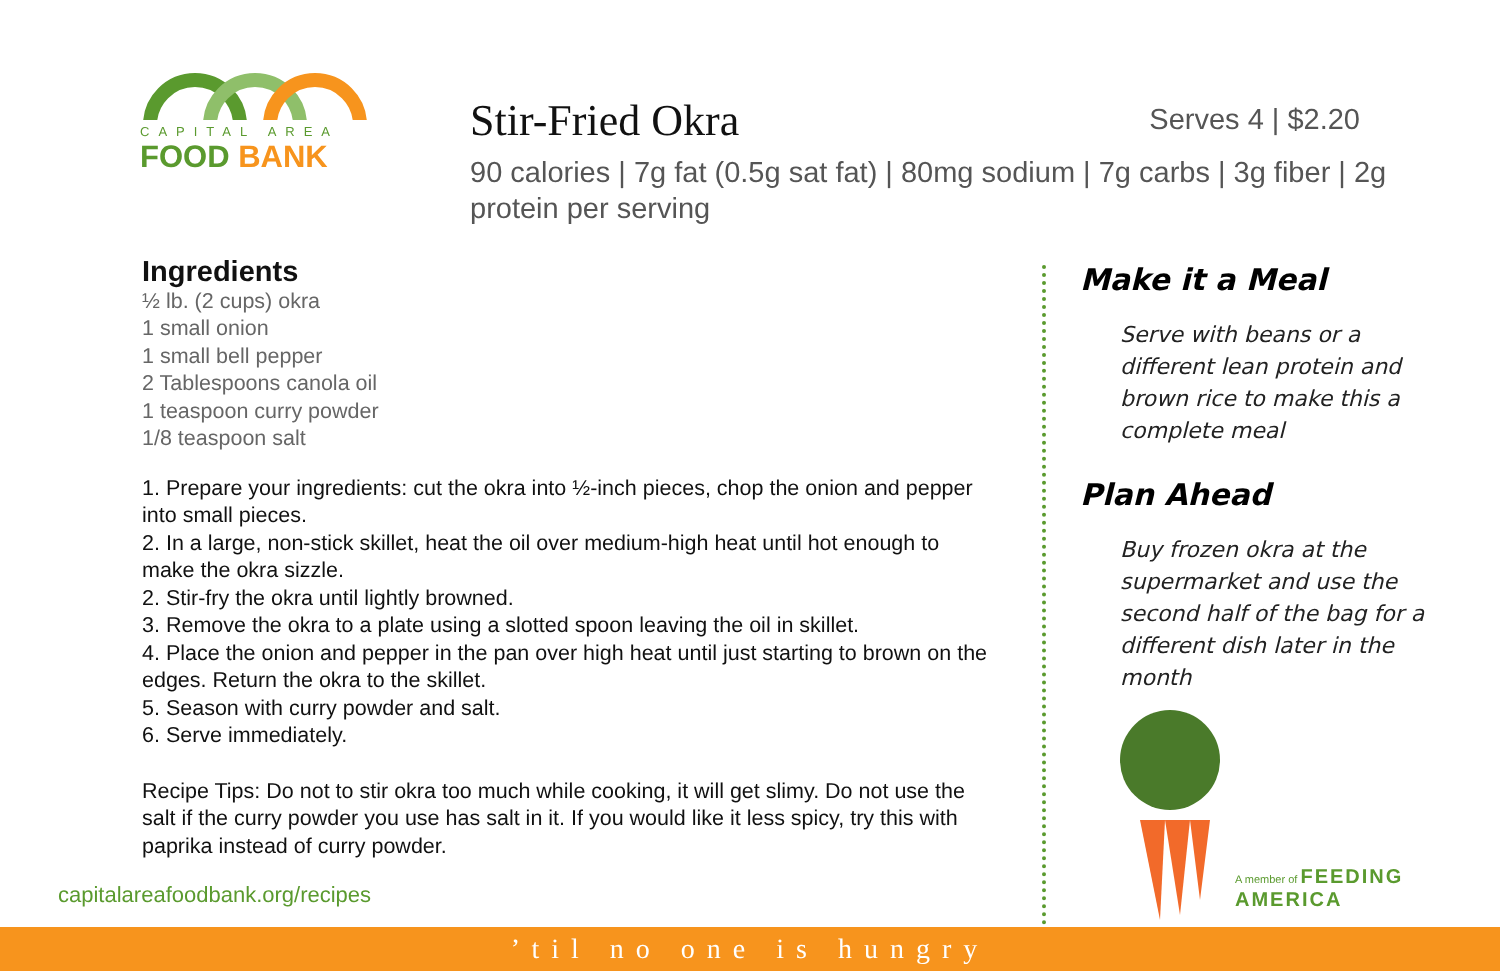CAPITAL AREA
FOOD BANK
Stir-Fried Okra
Serves 4 | $2.20
90 calories | 7g fat (0.5g sat fat) | 80mg sodium | 7g carbs | 3g fiber | 2g protein per serving
Ingredients
½ lb. (2 cups) okra
1 small onion
1 small bell pepper
2 Tablespoons canola oil
1 teaspoon curry powder
1/8 teaspoon salt
1. Prepare your ingredients: cut the okra into ½-inch pieces, chop the onion and pepper into small pieces.
2. In a large, non-stick skillet, heat the oil over medium-high heat until hot enough to make the okra sizzle.
2. Stir-fry the okra until lightly browned.
3. Remove the okra to a plate using a slotted spoon leaving the oil in skillet.
4. Place the onion and pepper in the pan over high heat until just starting to brown on the edges. Return the okra to the skillet.
5. Season with curry powder and salt.
6. Serve immediately.
Recipe Tips: Do not to stir okra too much while cooking, it will get slimy. Do not use the salt if the curry powder you use has salt in it. If you would like it less spicy, try this with paprika instead of curry powder.
Make it a Meal
Serve with beans or a different lean protein and brown rice to make this a complete meal
Plan Ahead
Buy frozen okra at the supermarket and use the second half of the bag for a different dish later in the month
A member of FEEDING AMERICA
capitalareafoodbank.org/recipes
’til no one is hungry